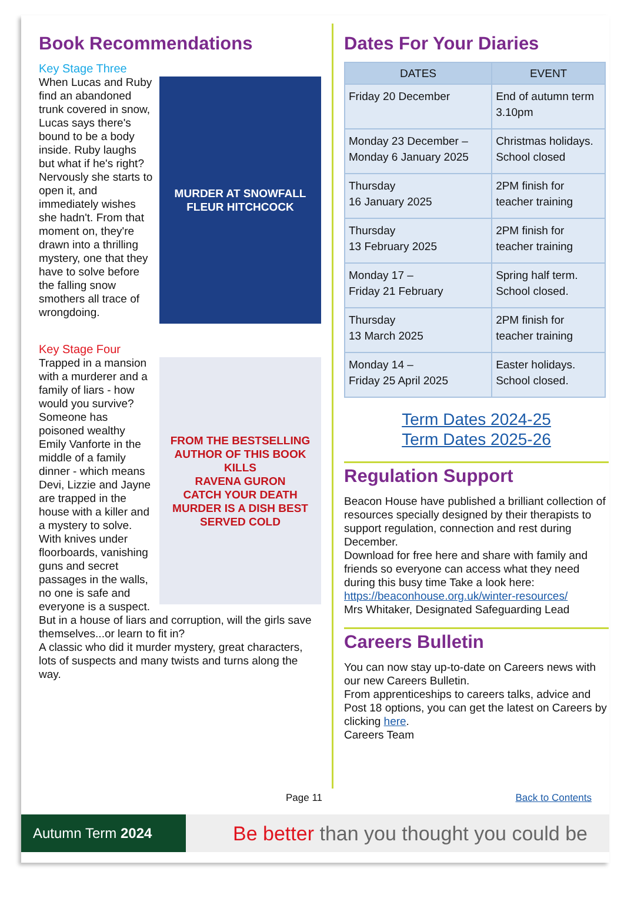Book Recommendations
Key Stage Three
MURDER AT SNOWFALL
FLEUR HITCHCOCK
When Lucas and Ruby find an abandoned trunk covered in snow, Lucas says there's bound to be a body inside. Ruby laughs but what if he's right? Nervously she starts to open it, and immediately wishes she hadn't. From that moment on, they're drawn into a thrilling mystery, one that they have to solve before the falling snow smothers all trace of wrongdoing.
Key Stage Four
FROM THE BESTSELLING AUTHOR OF THIS BOOK KILLS
RAVENA GURON
CATCH YOUR DEATH
MURDER IS A DISH BEST SERVED COLD
Trapped in a mansion with a murderer and a family of liars - how would you survive?
Someone has poisoned wealthy Emily Vanforte in the middle of a family dinner - which means Devi, Lizzie and Jayne are trapped in the house with a killer and a mystery to solve. With knives under floorboards, vanishing guns and secret passages in the walls, no one is safe and everyone is a suspect. But in a house of liars and corruption, will the girls save themselves...or learn to fit in?
A classic who did it murder mystery, great characters, lots of suspects and many twists and turns along the way.
Dates For Your Diaries
| DATES | EVENT |
| --- | --- |
| Friday 20 December | End of autumn term 3.10pm |
| Monday 23 December – Monday 6 January 2025 | Christmas holidays. School closed |
| Thursday 16 January 2025 | 2PM finish for teacher training |
| Thursday 13 February 2025 | 2PM finish for teacher training |
| Monday 17 – Friday 21 February | Spring half term. School closed. |
| Thursday 13 March 2025 | 2PM finish for teacher training |
| Monday 14 – Friday 25 April 2025 | Easter holidays. School closed. |
Term Dates 2024-25
Term Dates 2025-26
Regulation Support
Beacon House have published a brilliant collection of resources specially designed by their therapists to support regulation, connection and rest during December.
Download for free here and share with family and friends so everyone can access what they need during this busy time Take a look here: https://beaconhouse.org.uk/winter-resources/
Mrs Whitaker, Designated Safeguarding Lead
Careers Bulletin
You can now stay up-to-date on Careers news with our new Careers Bulletin.
From apprenticeships to careers talks, advice and Post 18 options, you can get the latest on Careers by clicking here.
Careers Team
Page 11 Back to Contents
Autumn Term 2024
Be better than you thought you could be